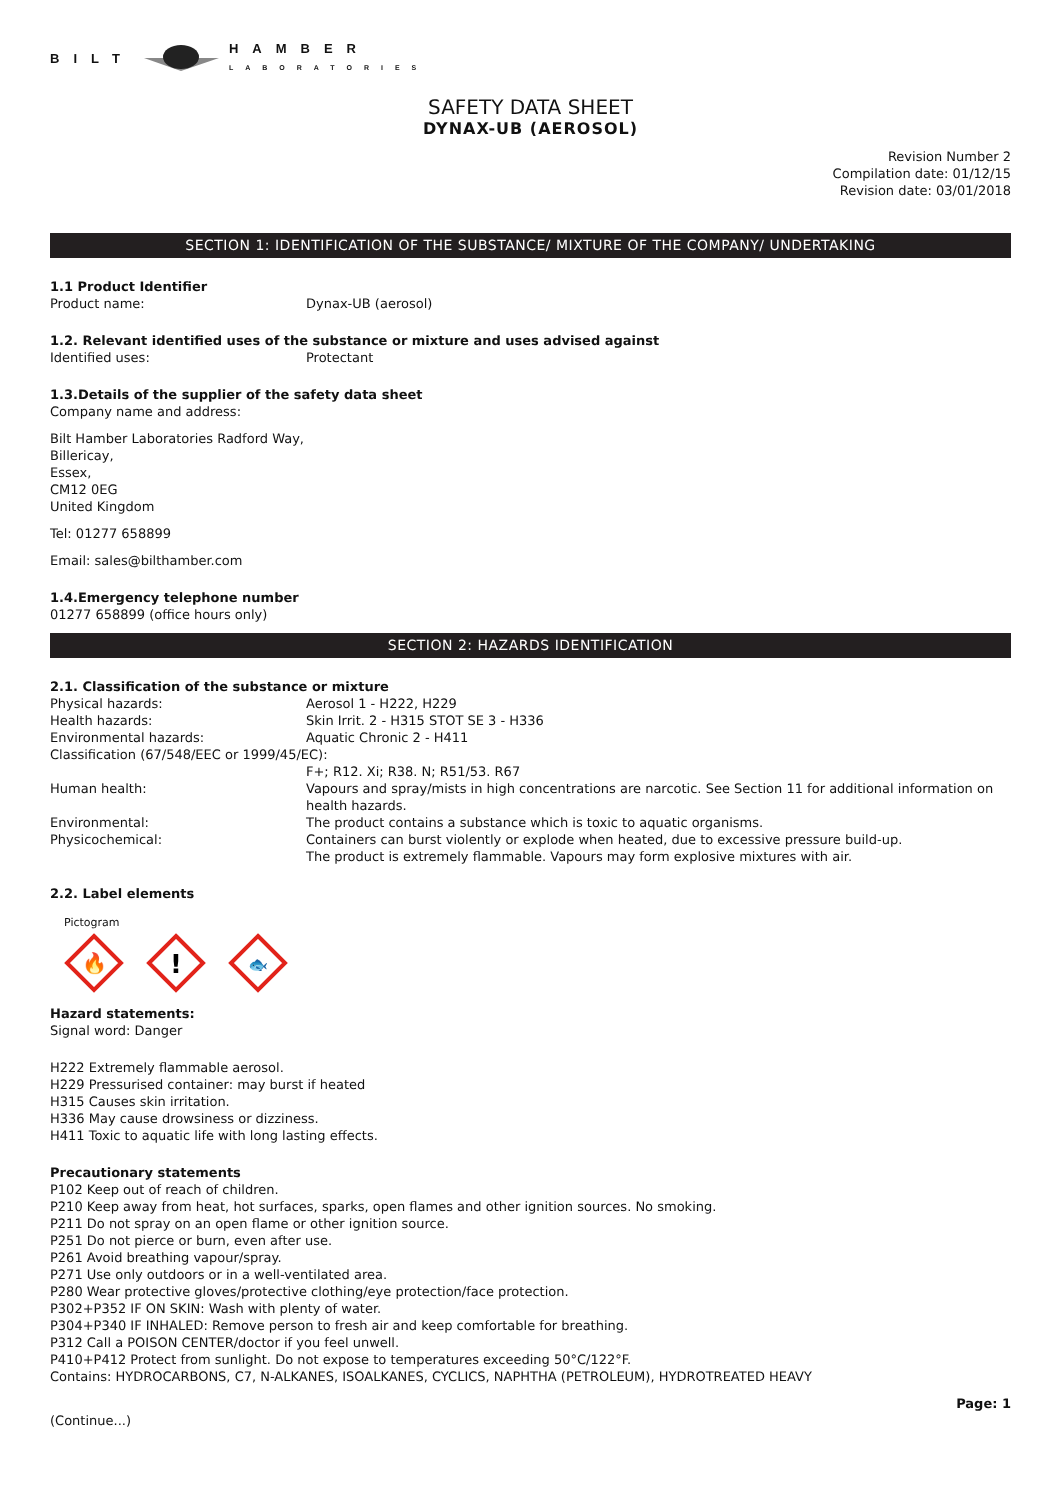BILT HAMBER
LABORATORIES
SAFETY DATA SHEET
DYNAX-UB (AEROSOL)
Revision Number 2
Compilation date: 01/12/15
Revision date: 03/01/2018
SECTION 1: IDENTIFICATION OF THE SUBSTANCE/ MIXTURE OF THE COMPANY/ UNDERTAKING
1.1 Product Identifier
Product name: Dynax-UB (aerosol)
1.2. Relevant identified uses of the substance or mixture and uses advised against
Identified uses: Protectant
1.3.Details of the supplier of the safety data sheet
Company name and address:
Bilt Hamber Laboratories Radford Way,
Billericay,
Essex,
CM12 0EG
United Kingdom
Tel: 01277 658899
Email: sales@bilthamber.com
1.4.Emergency telephone number
01277 658899 (office hours only)
SECTION 2: HAZARDS IDENTIFICATION
2.1. Classification of the substance or mixture
Physical hazards: Aerosol 1 - H222, H229
Health hazards: Skin Irrit. 2 - H315 STOT SE 3 - H336
Environmental hazards: Aquatic Chronic 2 - H411
Classification (67/548/EEC or 1999/45/EC):
F+; R12. Xi; R38. N; R51/53. R67
Human health: Vapours and spray/mists in high concentrations are narcotic. See Section 11 for additional information on health hazards.
Environmental: The product contains a substance which is toxic to aquatic organisms.
Physicochemical: Containers can burst violently or explode when heated, due to excessive pressure build-up.
The product is extremely flammable. Vapours may form explosive mixtures with air.
2.2. Label elements
Pictogram
🔥
!
🐟
Hazard statements:
Signal word: Danger
H222 Extremely flammable aerosol.
H229 Pressurised container: may burst if heated
H315 Causes skin irritation.
H336 May cause drowsiness or dizziness.
H411 Toxic to aquatic life with long lasting effects.
Precautionary statements
P102 Keep out of reach of children.
P210 Keep away from heat, hot surfaces, sparks, open flames and other ignition sources. No smoking.
P211 Do not spray on an open flame or other ignition source.
P251 Do not pierce or burn, even after use.
P261 Avoid breathing vapour/spray.
P271 Use only outdoors or in a well-ventilated area.
P280 Wear protective gloves/protective clothing/eye protection/face protection.
P302+P352 IF ON SKIN: Wash with plenty of water.
P304+P340 IF INHALED: Remove person to fresh air and keep comfortable for breathing.
P312 Call a POISON CENTER/doctor if you feel unwell.
P410+P412 Protect from sunlight. Do not expose to temperatures exceeding 50°C/122°F.
Contains: HYDROCARBONS, C7, N-ALKANES, ISOALKANES, CYCLICS, NAPHTHA (PETROLEUM), HYDROTREATED HEAVY
Page: 1
(Continue...)